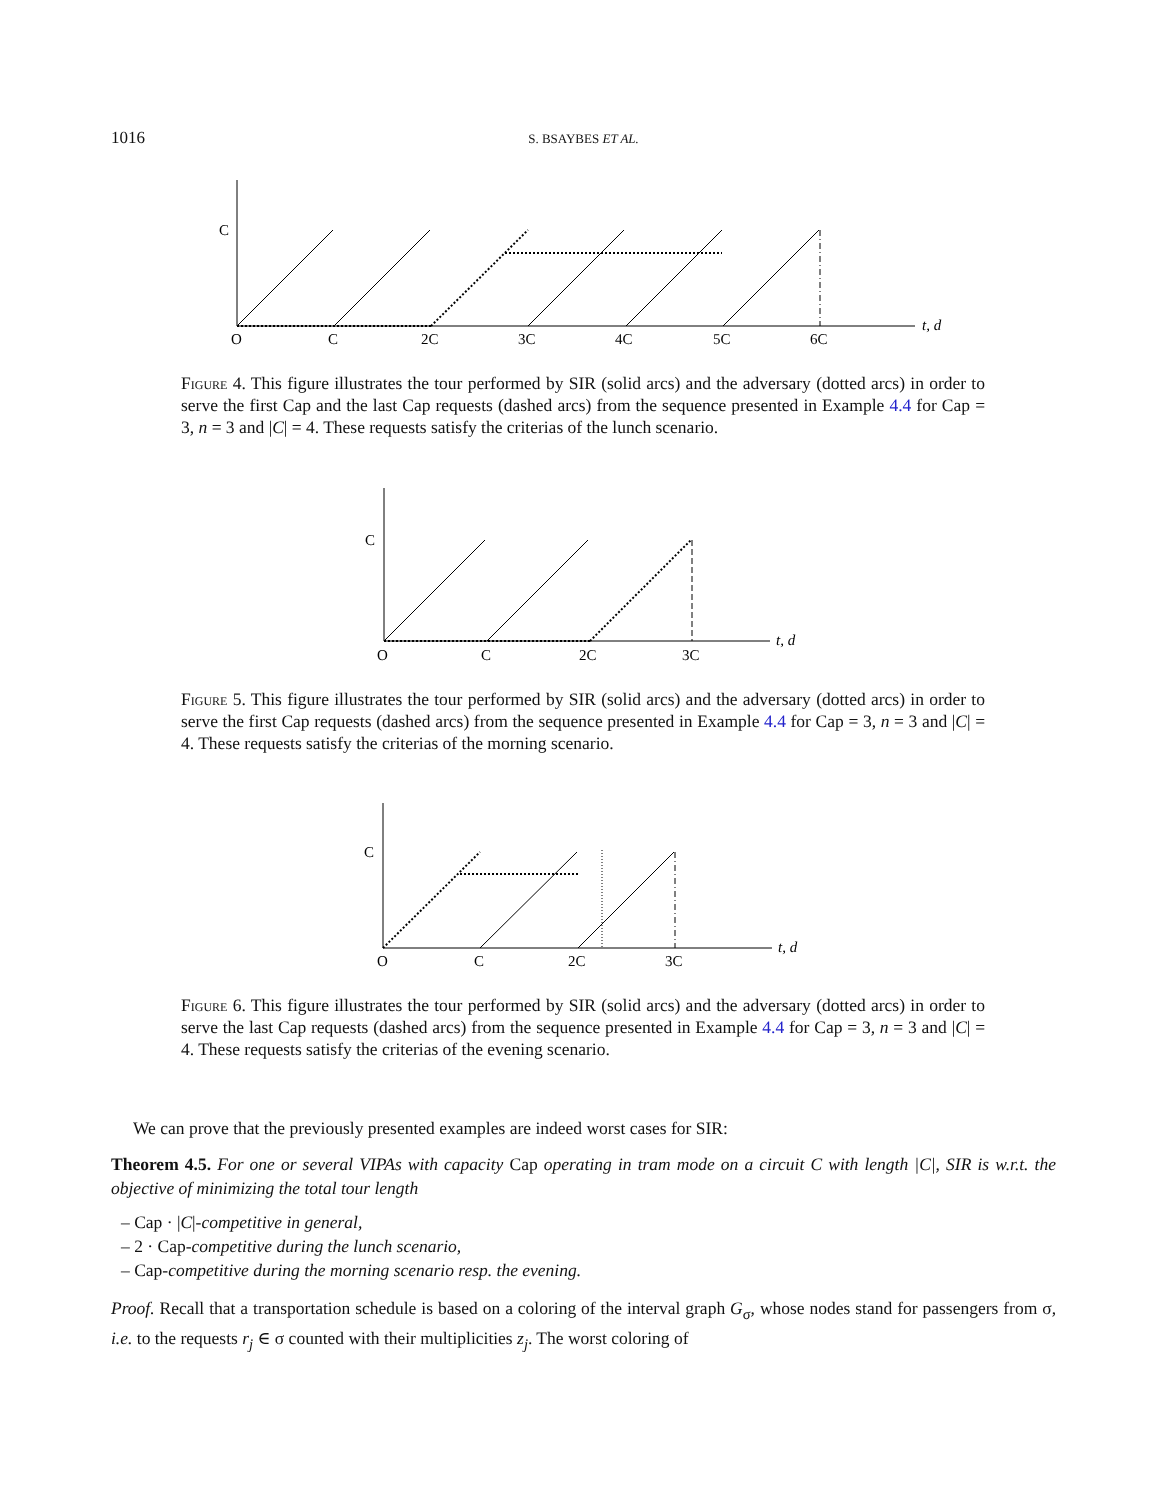1016
S. BSAYBES ET AL.
C
O
C
2C
3C
4C
5C
6C
t, d
Figure 4. This figure illustrates the tour performed by SIR (solid arcs) and the adversary (dotted arcs) in order to serve the first Cap and the last Cap requests (dashed arcs) from the sequence presented in Example 4.4 for Cap = 3, n = 3 and |C| = 4. These requests satisfy the criterias of the lunch scenario.
C
O
C
2C
3C
t, d
Figure 5. This figure illustrates the tour performed by SIR (solid arcs) and the adversary (dotted arcs) in order to serve the first Cap requests (dashed arcs) from the sequence presented in Example 4.4 for Cap = 3, n = 3 and |C| = 4. These requests satisfy the criterias of the morning scenario.
C
O
C
2C
3C
t, d
Figure 6. This figure illustrates the tour performed by SIR (solid arcs) and the adversary (dotted arcs) in order to serve the last Cap requests (dashed arcs) from the sequence presented in Example 4.4 for Cap = 3, n = 3 and |C| = 4. These requests satisfy the criterias of the evening scenario.
We can prove that the previously presented examples are indeed worst cases for SIR:
Theorem 4.5. For one or several VIPAs with capacity Cap operating in tram mode on a circuit C with length |C|, SIR is w.r.t. the objective of minimizing the total tour length
– Cap · |C|-competitive in general,
– 2 · Cap-competitive during the lunch scenario,
– Cap-competitive during the morning scenario resp. the evening.
Proof. Recall that a transportation schedule is based on a coloring of the interval graph G<sub>σ</sub>, whose nodes stand for passengers from σ, i.e. to the requests r<sub>j</sub> ∈ σ counted with their multiplicities z<sub>j</sub>. The worst coloring of